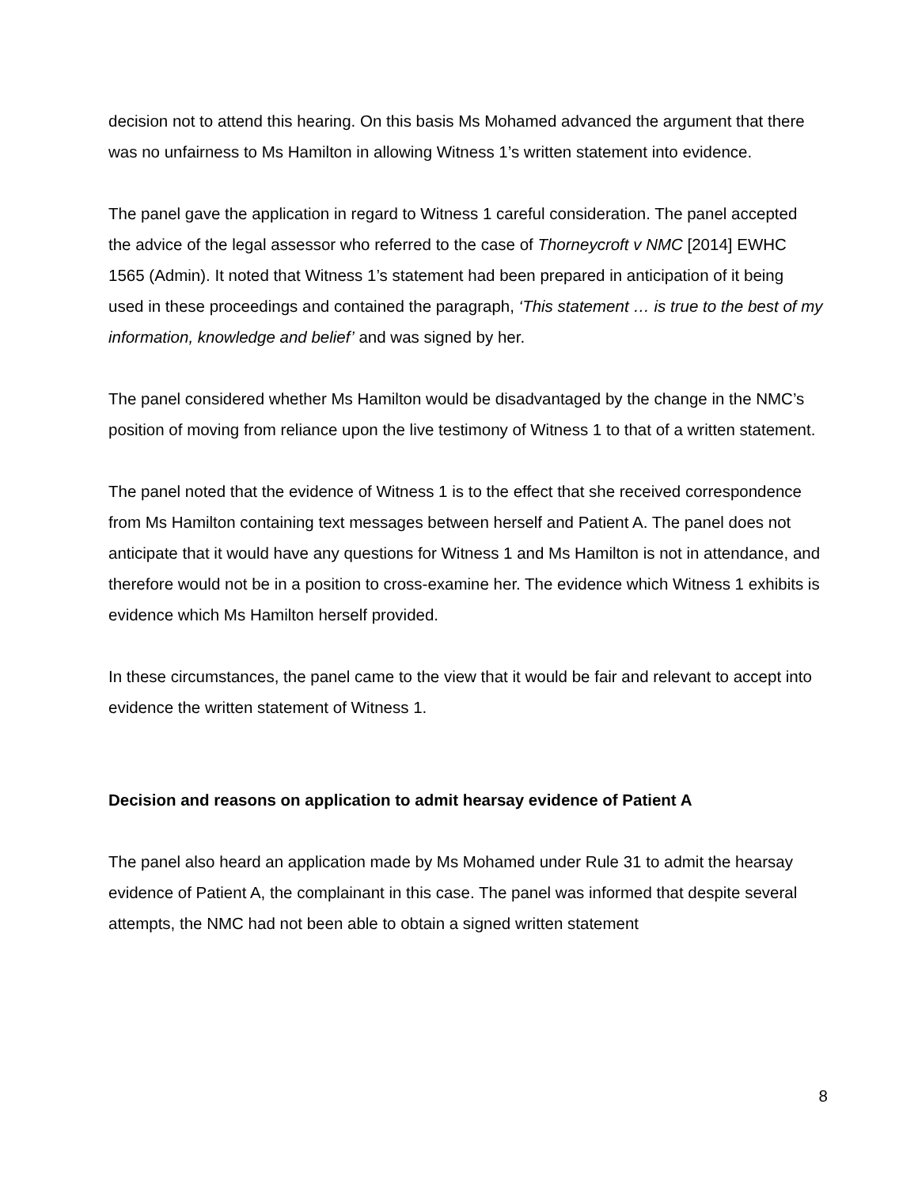decision not to attend this hearing. On this basis Ms Mohamed advanced the argument that there was no unfairness to Ms Hamilton in allowing Witness 1’s written statement into evidence.
The panel gave the application in regard to Witness 1 careful consideration. The panel accepted the advice of the legal assessor who referred to the case of Thorneycroft v NMC [2014] EWHC 1565 (Admin). It noted that Witness 1’s statement had been prepared in anticipation of it being used in these proceedings and contained the paragraph, ‘This statement … is true to the best of my information, knowledge and belief’ and was signed by her.
The panel considered whether Ms Hamilton would be disadvantaged by the change in the NMC’s position of moving from reliance upon the live testimony of Witness 1 to that of a written statement.
The panel noted that the evidence of Witness 1 is to the effect that she received correspondence from Ms Hamilton containing text messages between herself and Patient A. The panel does not anticipate that it would have any questions for Witness 1 and Ms Hamilton is not in attendance, and therefore would not be in a position to cross-examine her. The evidence which Witness 1 exhibits is evidence which Ms Hamilton herself provided.
In these circumstances, the panel came to the view that it would be fair and relevant to accept into evidence the written statement of Witness 1.
Decision and reasons on application to admit hearsay evidence of Patient A
The panel also heard an application made by Ms Mohamed under Rule 31 to admit the hearsay evidence of Patient A, the complainant in this case. The panel was informed that despite several attempts, the NMC had not been able to obtain a signed written statement
8